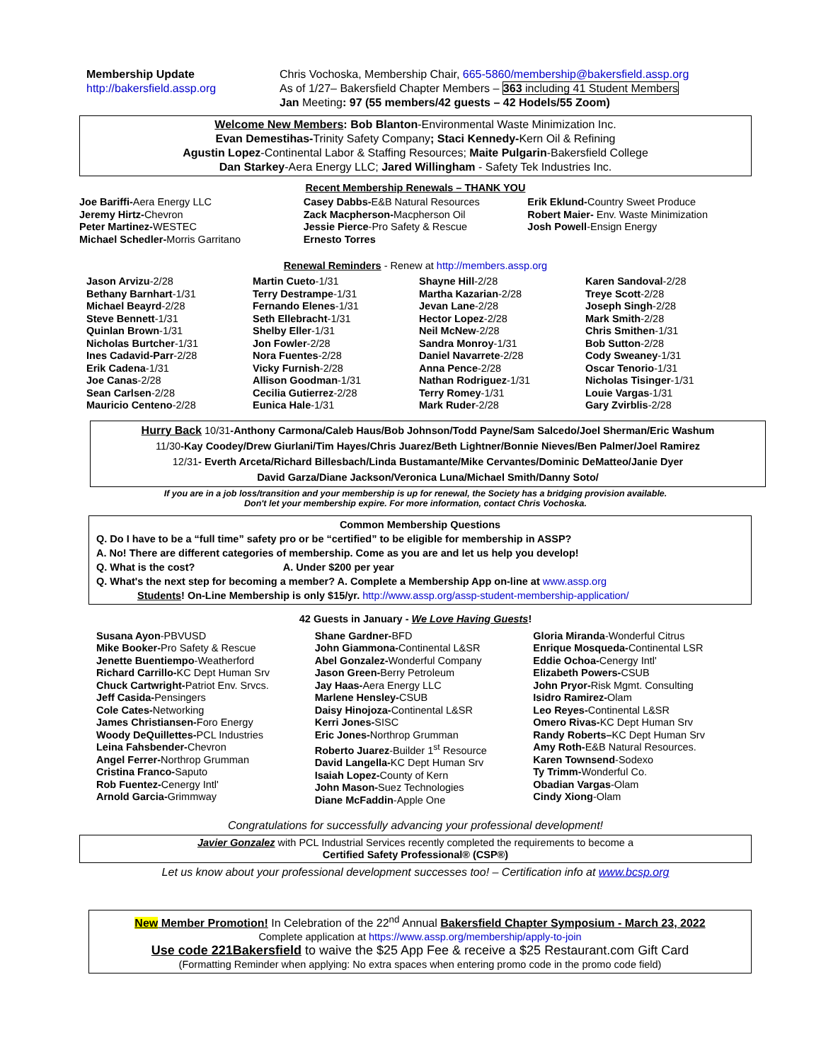Membership Update
http://bakersfield.assp.org
Chris Vochoska, Membership Chair, 665-5860/membership@bakersfield.assp.org
As of 1/27– Bakersfield Chapter Members – 363 including 41 Student Members
Jan Meeting: 97 (55 members/42 guests – 42 Hodels/55 Zoom)
Welcome New Members: Bob Blanton-Environmental Waste Minimization Inc.
Evan Demestihas-Trinity Safety Company; Staci Kennedy-Kern Oil & Refining
Agustin Lopez-Continental Labor & Staffing Resources; Maite Pulgarin-Bakersfield College
Dan Starkey-Aera Energy LLC; Jared Willingham - Safety Tek Industries Inc.
Recent Membership Renewals – THANK YOU
Joe Bariffi-Aera Energy LLC
Jeremy Hirtz-Chevron
Peter Martinez-WESTEC
Michael Schedler-Morris Garritano
Casey Dabbs-E&B Natural Resources
Zack Macpherson-Macpherson Oil
Jessie Pierce-Pro Safety & Rescue
Ernesto Torres
Erik Eklund-Country Sweet Produce
Robert Maier- Env. Waste Minimization
Josh Powell-Ensign Energy
Renewal Reminders - Renew at http://members.assp.org
Jason Arvizu-2/28
Bethany Barnhart-1/31
Michael Beayrd-2/28
Steve Bennett-1/31
Quinlan Brown-1/31
Nicholas Burtcher-1/31
Ines Cadavid-Parr-2/28
Erik Cadena-1/31
Joe Canas-2/28
Sean Carlsen-2/28
Mauricio Centeno-2/28
Martin Cueto-1/31
Terry Destrampe-1/31
Fernando Elenes-1/31
Seth Ellebracht-1/31
Shelby Eller-1/31
Jon Fowler-2/28
Nora Fuentes-2/28
Vicky Furnish-2/28
Allison Goodman-1/31
Cecilia Gutierrez-2/28
Eunica Hale-1/31
Shayne Hill-2/28
Martha Kazarian-2/28
Jevan Lane-2/28
Hector Lopez-2/28
Neil McNew-2/28
Sandra Monroy-1/31
Daniel Navarrete-2/28
Anna Pence-2/28
Nathan Rodriguez-1/31
Terry Romey-1/31
Mark Ruder-2/28
Karen Sandoval-2/28
Treye Scott-2/28
Joseph Singh-2/28
Mark Smith-2/28
Chris Smithen-1/31
Bob Sutton-2/28
Cody Sweaney-1/31
Oscar Tenorio-1/31
Nicholas Tisinger-1/31
Louie Vargas-1/31
Gary Zvirblis-2/28
Hurry Back 10/31-Anthony Carmona/Caleb Haus/Bob Johnson/Todd Payne/Sam Salcedo/Joel Sherman/Eric Washum
11/30-Kay Coodey/Drew Giurlani/Tim Hayes/Chris Juarez/Beth Lightner/Bonnie Nieves/Ben Palmer/Joel Ramirez
12/31- Everth Arceta/Richard Billesbach/Linda Bustamante/Mike Cervantes/Dominic DeMatteo/Janie Dyer
David Garza/Diane Jackson/Veronica Luna/Michael Smith/Danny Soto/
If you are in a job loss/transition and your membership is up for renewal, the Society has a bridging provision available.
Don't let your membership expire. For more information, contact Chris Vochoska.
Common Membership Questions
Q. Do I have to be a “full time” safety pro or be “certified” to be eligible for membership in ASSP?
A. No! There are different categories of membership. Come as you are and let us help you develop!
Q. What is the cost? A. Under $200 per year
Q. What's the next step for becoming a member? A. Complete a Membership App on-line at www.assp.org
Students! On-Line Membership is only $15/yr. http://www.assp.org/assp-student-membership-application/
42 Guests in January - We Love Having Guests!
Susana Ayon-PBVUSD
Mike Booker-Pro Safety & Rescue
Jenette Buentiempo-Weatherford
Richard Carrillo-KC Dept Human Srv
Chuck Cartwright-Patriot Env. Srvcs.
Jeff Casida-Pensingers
Cole Cates-Networking
James Christiansen-Foro Energy
Woody DeQuillettes-PCL Industries
Leina Fahsbender-Chevron
Angel Ferrer-Northrop Grumman
Cristina Franco-Saputo
Rob Fuentez-Cenergy Intl'
Arnold Garcia-Grimmway
Shane Gardner-BFD
John Giammona-Continental L&SR
Abel Gonzalez-Wonderful Company
Jason Green-Berry Petroleum
Jay Haas-Aera Energy LLC
Marlene Hensley-CSUB
Daisy Hinojoza-Continental L&SR
Kerri Jones-SISC
Eric Jones-Northrop Grumman
Roberto Juarez-Builder 1<sup>st</sup> Resource
David Langella-KC Dept Human Srv
Isaiah Lopez-County of Kern
John Mason-Suez Technologies
Diane McFaddin-Apple One
Gloria Miranda-Wonderful Citrus
Enrique Mosqueda-Continental LSR
Eddie Ochoa-Cenergy Intl'
Elizabeth Powers-CSUB
John Pryor-Risk Mgmt. Consulting
Isidro Ramirez-Olam
Leo Reyes-Continental L&SR
Omero Rivas-KC Dept Human Srv
Randy Roberts–KC Dept Human Srv
Amy Roth-E&B Natural Resources.
Karen Townsend-Sodexo
Ty Trimm-Wonderful Co.
Obadian Vargas-Olam
Cindy Xiong-Olam
Congratulations for successfully advancing your professional development!
Javier Gonzalez with PCL Industrial Services recently completed the requirements to become a
Certified Safety Professional® (CSP®)
Let us know about your professional development successes too! – Certification info at www.bcsp.org
New Member Promotion! In Celebration of the 22<sup>nd</sup> Annual Bakersfield Chapter Symposium - March 23, 2022
Complete application at https://www.assp.org/membership/apply-to-join
Use code 221Bakersfield to waive the $25 App Fee & receive a $25 Restaurant.com Gift Card
(Formatting Reminder when applying: No extra spaces when entering promo code in the promo code field)